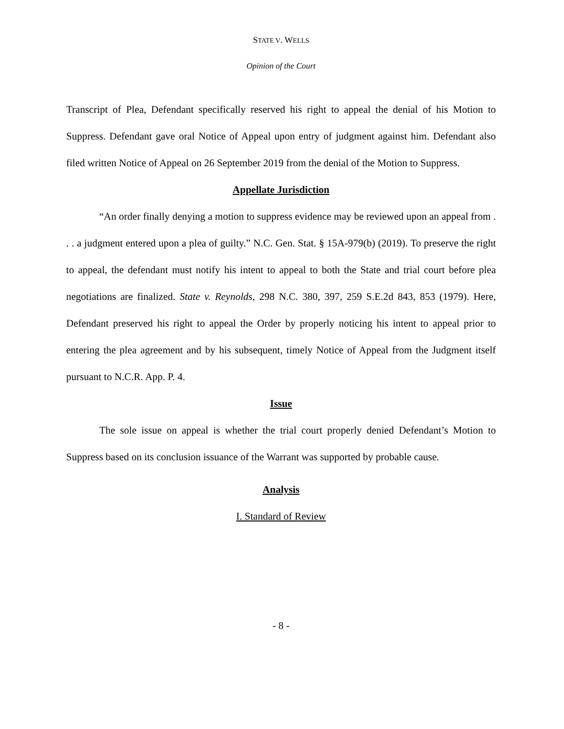STATE V. WELLS
Opinion of the Court
Transcript of Plea, Defendant specifically reserved his right to appeal the denial of his Motion to Suppress. Defendant gave oral Notice of Appeal upon entry of judgment against him. Defendant also filed written Notice of Appeal on 26 September 2019 from the denial of the Motion to Suppress.
Appellate Jurisdiction
“An order finally denying a motion to suppress evidence may be reviewed upon an appeal from . . . a judgment entered upon a plea of guilty.” N.C. Gen. Stat. § 15A-979(b) (2019). To preserve the right to appeal, the defendant must notify his intent to appeal to both the State and trial court before plea negotiations are finalized. State v. Reynolds, 298 N.C. 380, 397, 259 S.E.2d 843, 853 (1979). Here, Defendant preserved his right to appeal the Order by properly noticing his intent to appeal prior to entering the plea agreement and by his subsequent, timely Notice of Appeal from the Judgment itself pursuant to N.C.R. App. P. 4.
Issue
The sole issue on appeal is whether the trial court properly denied Defendant’s Motion to Suppress based on its conclusion issuance of the Warrant was supported by probable cause.
Analysis
I. Standard of Review
- 8 -